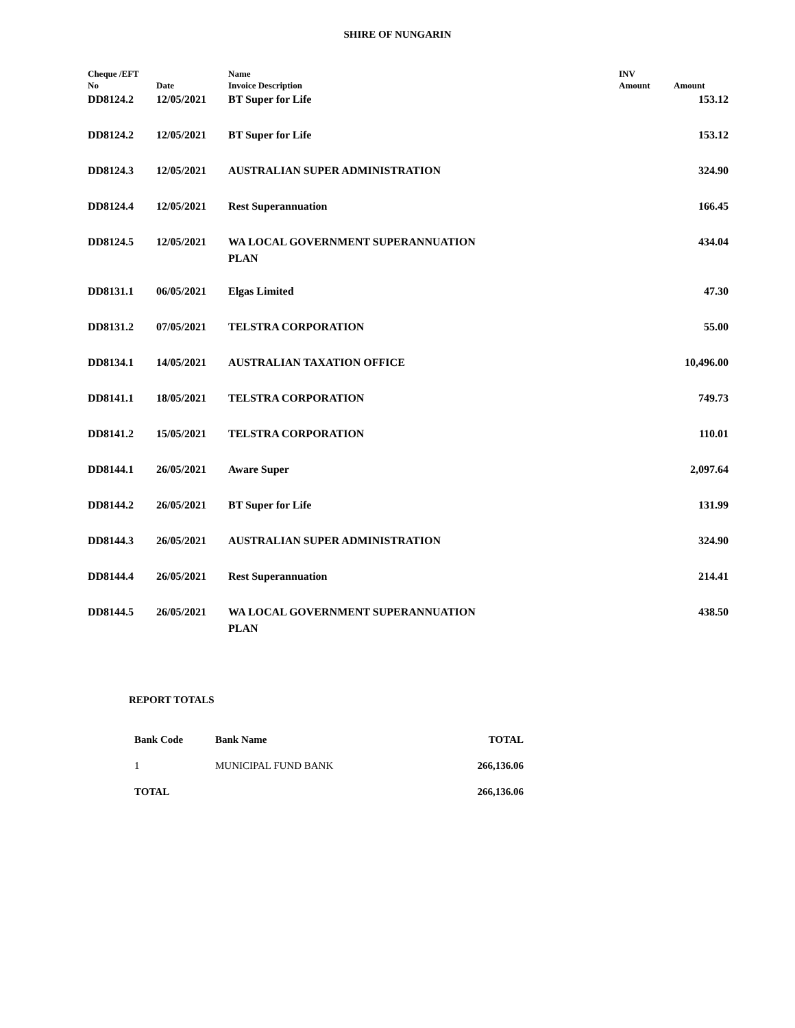SHIRE OF NUNGARIN
| Cheque /EFT No | Date | Name Invoice Description | INV Amount | Amount |
| --- | --- | --- | --- | --- |
| DD8124.2 | 12/05/2021 | BT Super for Life | | 153.12 |
| DD8124.2 | 12/05/2021 | BT Super for Life | | 153.12 |
| DD8124.3 | 12/05/2021 | AUSTRALIAN SUPER ADMINISTRATION | | 324.90 |
| DD8124.4 | 12/05/2021 | Rest Superannuation | | 166.45 |
| DD8124.5 | 12/05/2021 | WA LOCAL GOVERNMENT SUPERANNUATION PLAN | | 434.04 |
| DD8131.1 | 06/05/2021 | Elgas Limited | | 47.30 |
| DD8131.2 | 07/05/2021 | TELSTRA CORPORATION | | 55.00 |
| DD8134.1 | 14/05/2021 | AUSTRALIAN TAXATION OFFICE | | 10,496.00 |
| DD8141.1 | 18/05/2021 | TELSTRA CORPORATION | | 749.73 |
| DD8141.2 | 15/05/2021 | TELSTRA CORPORATION | | 110.01 |
| DD8144.1 | 26/05/2021 | Aware Super | | 2,097.64 |
| DD8144.2 | 26/05/2021 | BT Super for Life | | 131.99 |
| DD8144.3 | 26/05/2021 | AUSTRALIAN SUPER ADMINISTRATION | | 324.90 |
| DD8144.4 | 26/05/2021 | Rest Superannuation | | 214.41 |
| DD8144.5 | 26/05/2021 | WA LOCAL GOVERNMENT SUPERANNUATION PLAN | | 438.50 |
REPORT TOTALS
| Bank Code | Bank Name | TOTAL |
| --- | --- | --- |
| 1 | MUNICIPAL FUND BANK | 266,136.06 |
| TOTAL | | 266,136.06 |